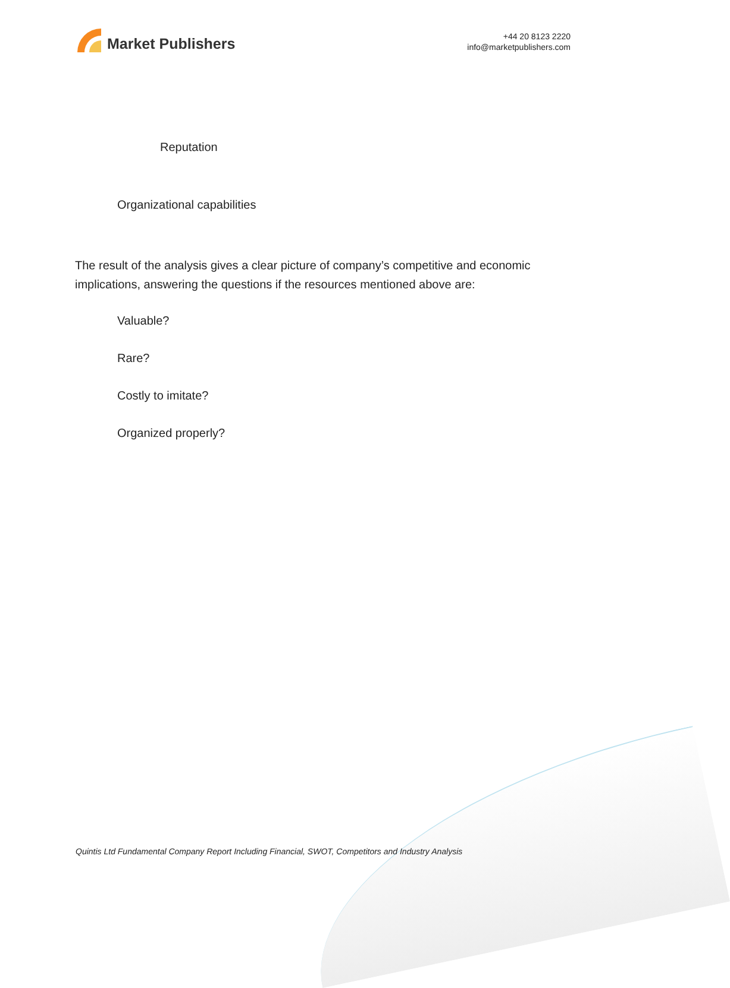Market Publishers
+44 20 8123 2220
info@marketpublishers.com
Reputation
Organizational capabilities
The result of the analysis gives a clear picture of company’s competitive and economic implications, answering the questions if the resources mentioned above are:
Valuable?
Rare?
Costly to imitate?
Organized properly?
Quintis Ltd Fundamental Company Report Including Financial, SWOT, Competitors and Industry Analysis